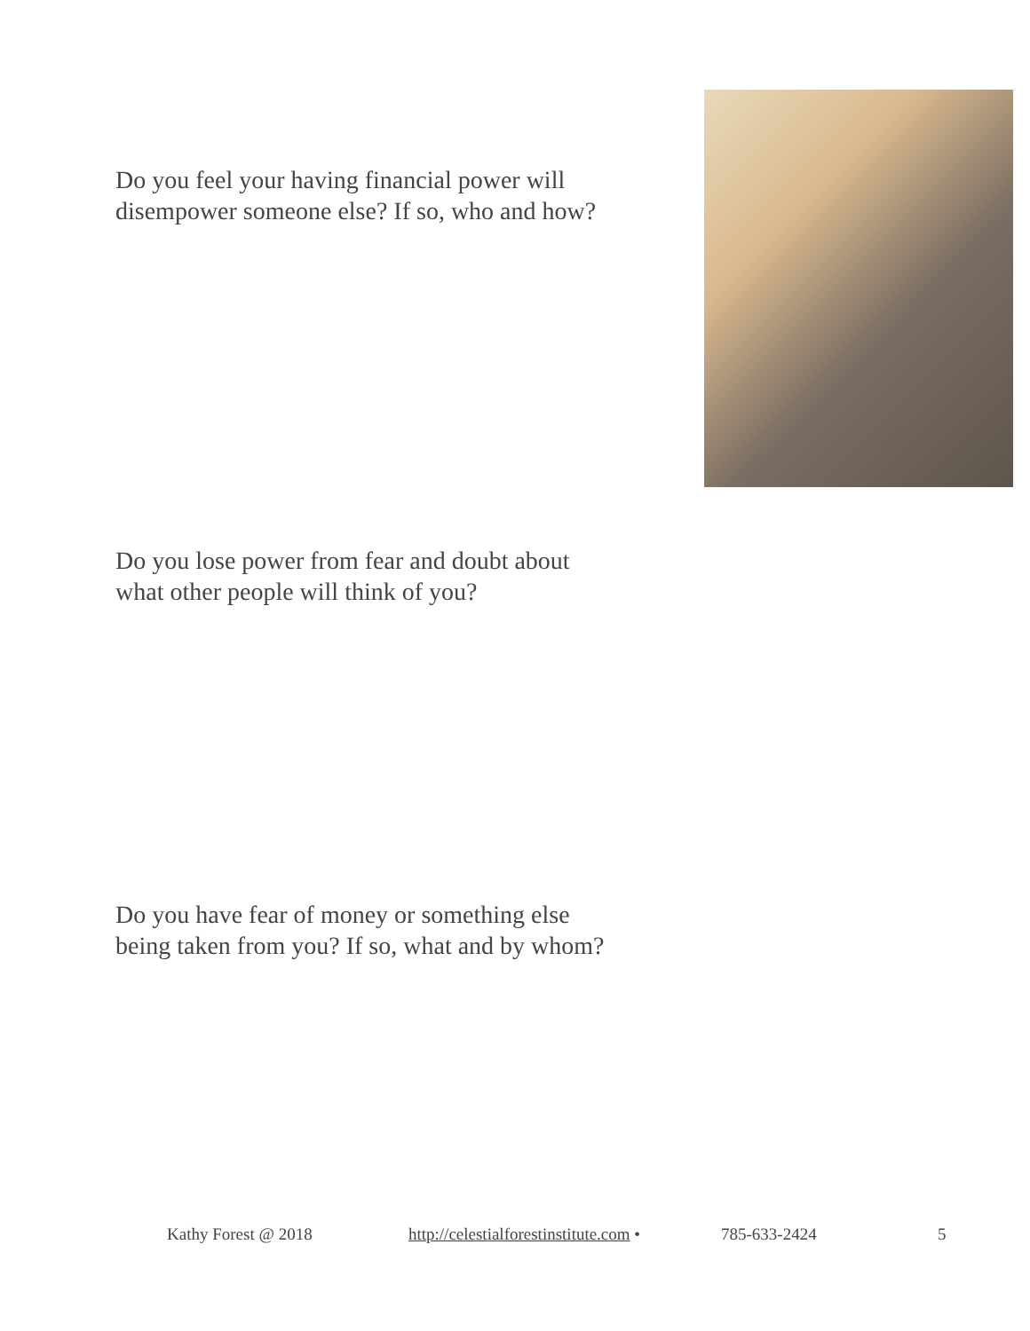Do you feel your having financial power will disempower someone else? If so, who and how?
Do you lose power from fear and doubt about what other people will think of you?
Do you have fear of money or something else being taken from you? If so, what and by whom?
Kathy Forest @ 2018 http://celestialforestinstitute.com • 785-633-2424 5